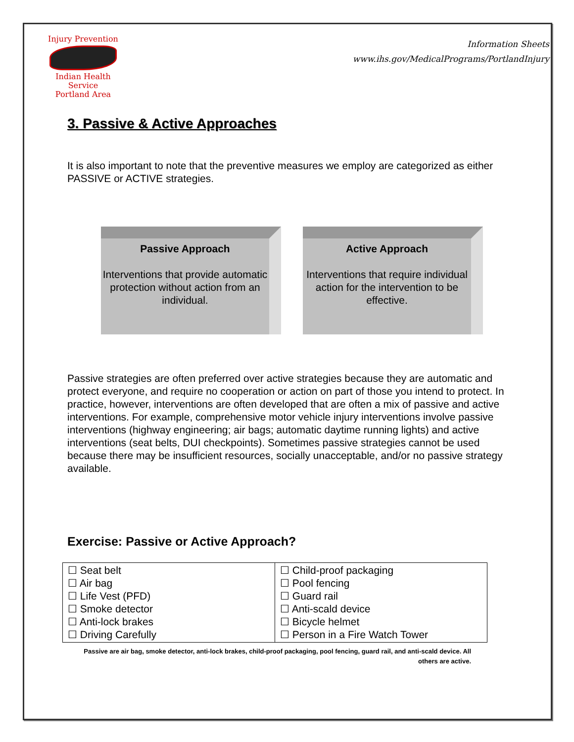Injury Prevention
Indian Health Service
Portland Area
Information Sheets
www.ihs.gov/MedicalPrograms/PortlandInjury
3. Passive & Active Approaches
It is also important to note that the preventive measures we employ are categorized as either PASSIVE or ACTIVE strategies.
Passive Approach
Interventions that provide automatic protection without action from an individual.
Active Approach
Interventions that require individual action for the intervention to be effective.
Passive strategies are often preferred over active strategies because they are automatic and protect everyone, and require no cooperation or action on part of those you intend to protect. In practice, however, interventions are often developed that are often a mix of passive and active interventions. For example, comprehensive motor vehicle injury interventions involve passive interventions (highway engineering; air bags; automatic daytime running lights) and active interventions (seat belts, DUI checkpoints). Sometimes passive strategies cannot be used because there may be insufficient resources, socially unacceptable, and/or no passive strategy available.
Exercise: Passive or Active Approach?
| ☐ Seat belt ☐ Air bag ☐ Life Vest (PFD) ☐ Smoke detector ☐ Anti-lock brakes ☐ Driving Carefully | ☐ Child-proof packaging ☐ Pool fencing ☐ Guard rail ☐ Anti-scald device ☐ Bicycle helmet ☐ Person in a Fire Watch Tower |
Passive are air bag, smoke detector, anti-lock brakes, child-proof packaging, pool fencing, guard rail, and anti-scald device. All others are active.